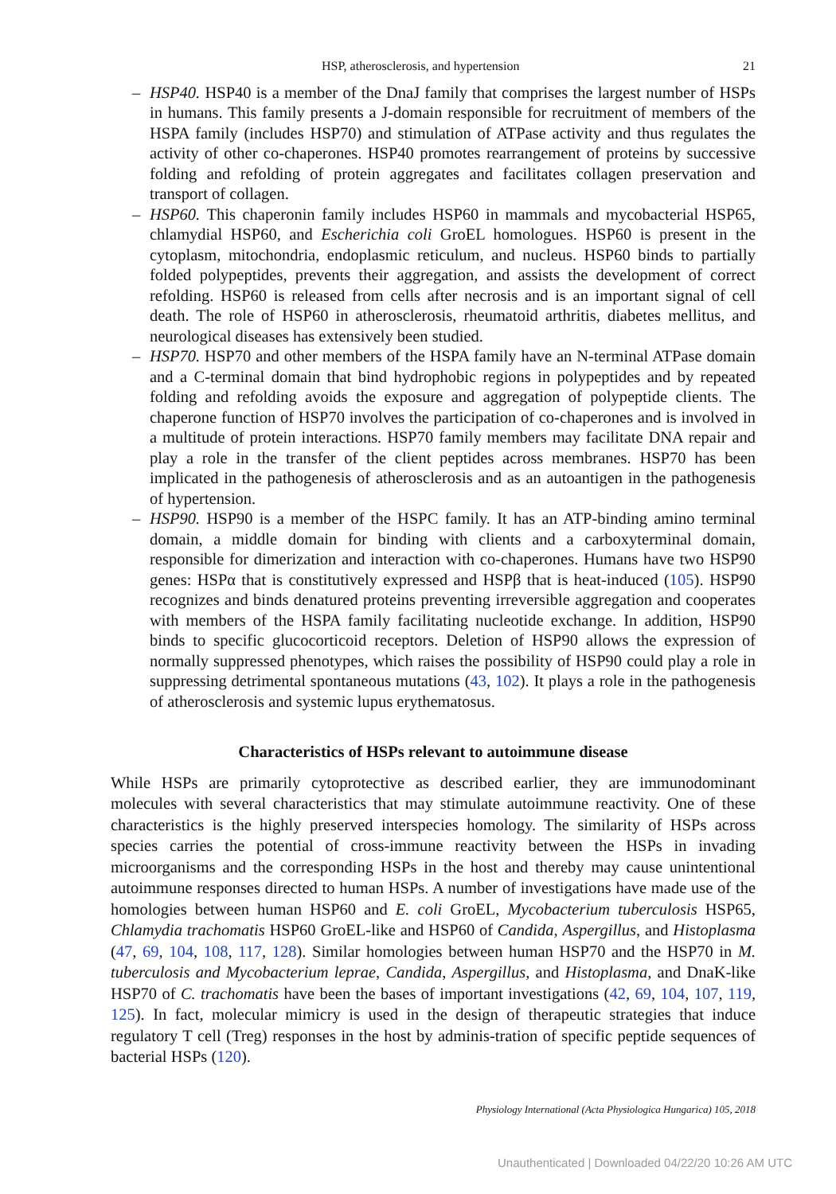HSP, atherosclerosis, and hypertension 21
– HSP40. HSP40 is a member of the DnaJ family that comprises the largest number of HSPs in humans. This family presents a J-domain responsible for recruitment of members of the HSPA family (includes HSP70) and stimulation of ATPase activity and thus regulates the activity of other co-chaperones. HSP40 promotes rearrangement of proteins by successive folding and refolding of protein aggregates and facilitates collagen preservation and transport of collagen.
– HSP60. This chaperonin family includes HSP60 in mammals and mycobacterial HSP65, chlamydial HSP60, and Escherichia coli GroEL homologues. HSP60 is present in the cytoplasm, mitochondria, endoplasmic reticulum, and nucleus. HSP60 binds to partially folded polypeptides, prevents their aggregation, and assists the development of correct refolding. HSP60 is released from cells after necrosis and is an important signal of cell death. The role of HSP60 in atherosclerosis, rheumatoid arthritis, diabetes mellitus, and neurological diseases has extensively been studied.
– HSP70. HSP70 and other members of the HSPA family have an N-terminal ATPase domain and a C-terminal domain that bind hydrophobic regions in polypeptides and by repeated folding and refolding avoids the exposure and aggregation of polypeptide clients. The chaperone function of HSP70 involves the participation of co-chaperones and is involved in a multitude of protein interactions. HSP70 family members may facilitate DNA repair and play a role in the transfer of the client peptides across membranes. HSP70 has been implicated in the pathogenesis of atherosclerosis and as an autoantigen in the pathogenesis of hypertension.
– HSP90. HSP90 is a member of the HSPC family. It has an ATP-binding amino terminal domain, a middle domain for binding with clients and a carboxyterminal domain, responsible for dimerization and interaction with co-chaperones. Humans have two HSP90 genes: HSPα that is constitutively expressed and HSPβ that is heat-induced (105). HSP90 recognizes and binds denatured proteins preventing irreversible aggregation and cooperates with members of the HSPA family facilitating nucleotide exchange. In addition, HSP90 binds to specific glucocorticoid receptors. Deletion of HSP90 allows the expression of normally suppressed phenotypes, which raises the possibility of HSP90 could play a role in suppressing detrimental spontaneous mutations (43, 102). It plays a role in the pathogenesis of atherosclerosis and systemic lupus erythematosus.
Characteristics of HSPs relevant to autoimmune disease
While HSPs are primarily cytoprotective as described earlier, they are immunodominant molecules with several characteristics that may stimulate autoimmune reactivity. One of these characteristics is the highly preserved interspecies homology. The similarity of HSPs across species carries the potential of cross-immune reactivity between the HSPs in invading microorganisms and the corresponding HSPs in the host and thereby may cause unintentional autoimmune responses directed to human HSPs. A number of investigations have made use of the homologies between human HSP60 and E. coli GroEL, Mycobacterium tuberculosis HSP65, Chlamydia trachomatis HSP60 GroEL-like and HSP60 of Candida, Aspergillus, and Histoplasma (47, 69, 104, 108, 117, 128). Similar homologies between human HSP70 and the HSP70 in M. tuberculosis and Mycobacterium leprae, Candida, Aspergillus, and Histoplasma, and DnaK-like HSP70 of C. trachomatis have been the bases of important investigations (42, 69, 104, 107, 119, 125). In fact, molecular mimicry is used in the design of therapeutic strategies that induce regulatory T cell (Treg) responses in the host by adminis-tration of specific peptide sequences of bacterial HSPs (120).
Physiology International (Acta Physiologica Hungarica) 105, 2018
Unauthenticated | Downloaded 04/22/20 10:26 AM UTC